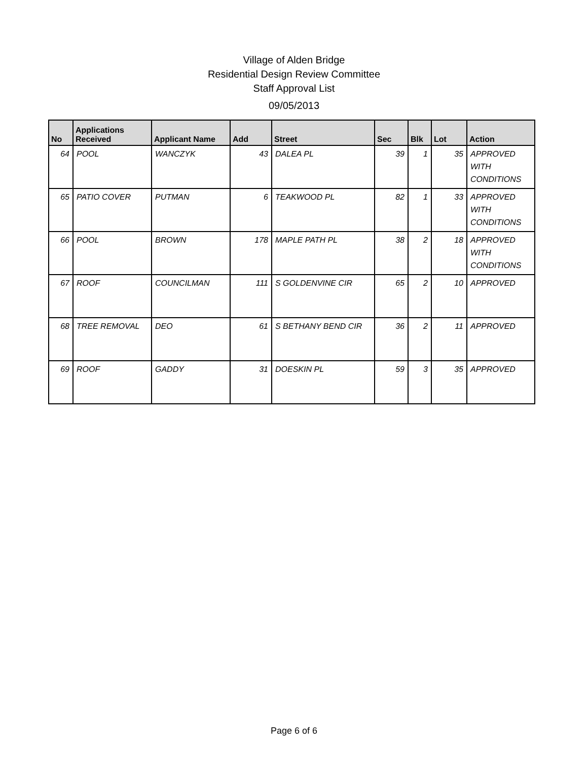Village of Alden Bridge
Residential Design Review Committee
Staff Approval List
09/05/2013
| No | Applications Received | Applicant Name | Add | Street | Sec | Blk | Lot | Action |
| --- | --- | --- | --- | --- | --- | --- | --- | --- |
| 64 | POOL | WANCZYK | 43 | DALEA PL | 39 | 1 | 35 | APPROVED WITH CONDITIONS |
| 65 | PATIO COVER | PUTMAN | 6 | TEAKWOOD PL | 82 | 1 | 33 | APPROVED WITH CONDITIONS |
| 66 | POOL | BROWN | 178 | MAPLE PATH PL | 38 | 2 | 18 | APPROVED WITH CONDITIONS |
| 67 | ROOF | COUNCILMAN | 111 | S GOLDENVINE CIR | 65 | 2 | 10 | APPROVED |
| 68 | TREE REMOVAL | DEO | 61 | S BETHANY BEND CIR | 36 | 2 | 11 | APPROVED |
| 69 | ROOF | GADDY | 31 | DOESKIN PL | 59 | 3 | 35 | APPROVED |
Page 6 of 6